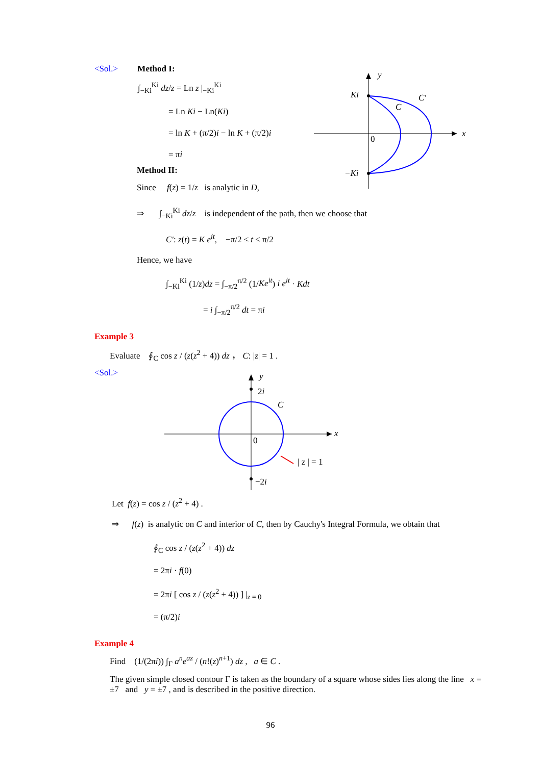<Sol.> Method I:
∫<sub>−Ki</sub><sup>Ki</sup> dz/z = Ln z |<sub>−Ki</sub><sup>Ki</sup>
= Ln Ki − Ln(Ki)
= ln K + (π/2)i − ln K + (π/2)i
= πi
Method II:
Since f(z) = 1/z is analytic in D,
y
x
Ki
−Ki
C
C′
0
⇒ ∫<sub>−Ki</sub><sup>Ki</sup> dz/z is independent of the path, then we choose that
C′: z(t) = K e<sup>it</sup>, −π/2 ≤ t ≤ π/2
Hence, we have
∫<sub>−Ki</sub><sup>Ki</sup> (1/z)dz = ∫<sub>−π/2</sub><sup>π/2</sup> (1/Ke<sup>it</sup>) i e<sup>it</sup> · Kdt
= i ∫<sub>−π/2</sub><sup>π/2</sup> dt = πi
Example 3
Evaluate ∮<sub>C</sub> cos z / (z(z<sup>2</sup> + 4)) dz ， C: |z| = 1 .
<Sol.>
y
x
2i
−2i
C
0
| z | = 1
Let f(z) = cos z / (z<sup>2</sup> + 4) .
⇒ f(z) is analytic on C and interior of C, then by Cauchy's Integral Formula, we obtain that
∮<sub>C</sub> cos z / (z(z<sup>2</sup> + 4)) dz
= 2πi · f(0)
= 2πi [ cos z / (z(z<sup>2</sup> + 4)) ] |<sub>z = 0</sub>
= (π/2)i
Example 4
Find (1/(2πi)) ∫<sub>Γ</sub> a<sup>n</sup>e<sup>az</sup> / (n!(z)<sup>n+1</sup>) dz , a ∈ C .
The given simple closed contour Γ is taken as the boundary of a square whose sides lies along the line x = ±7 and y = ±7 , and is described in the positive direction.
96